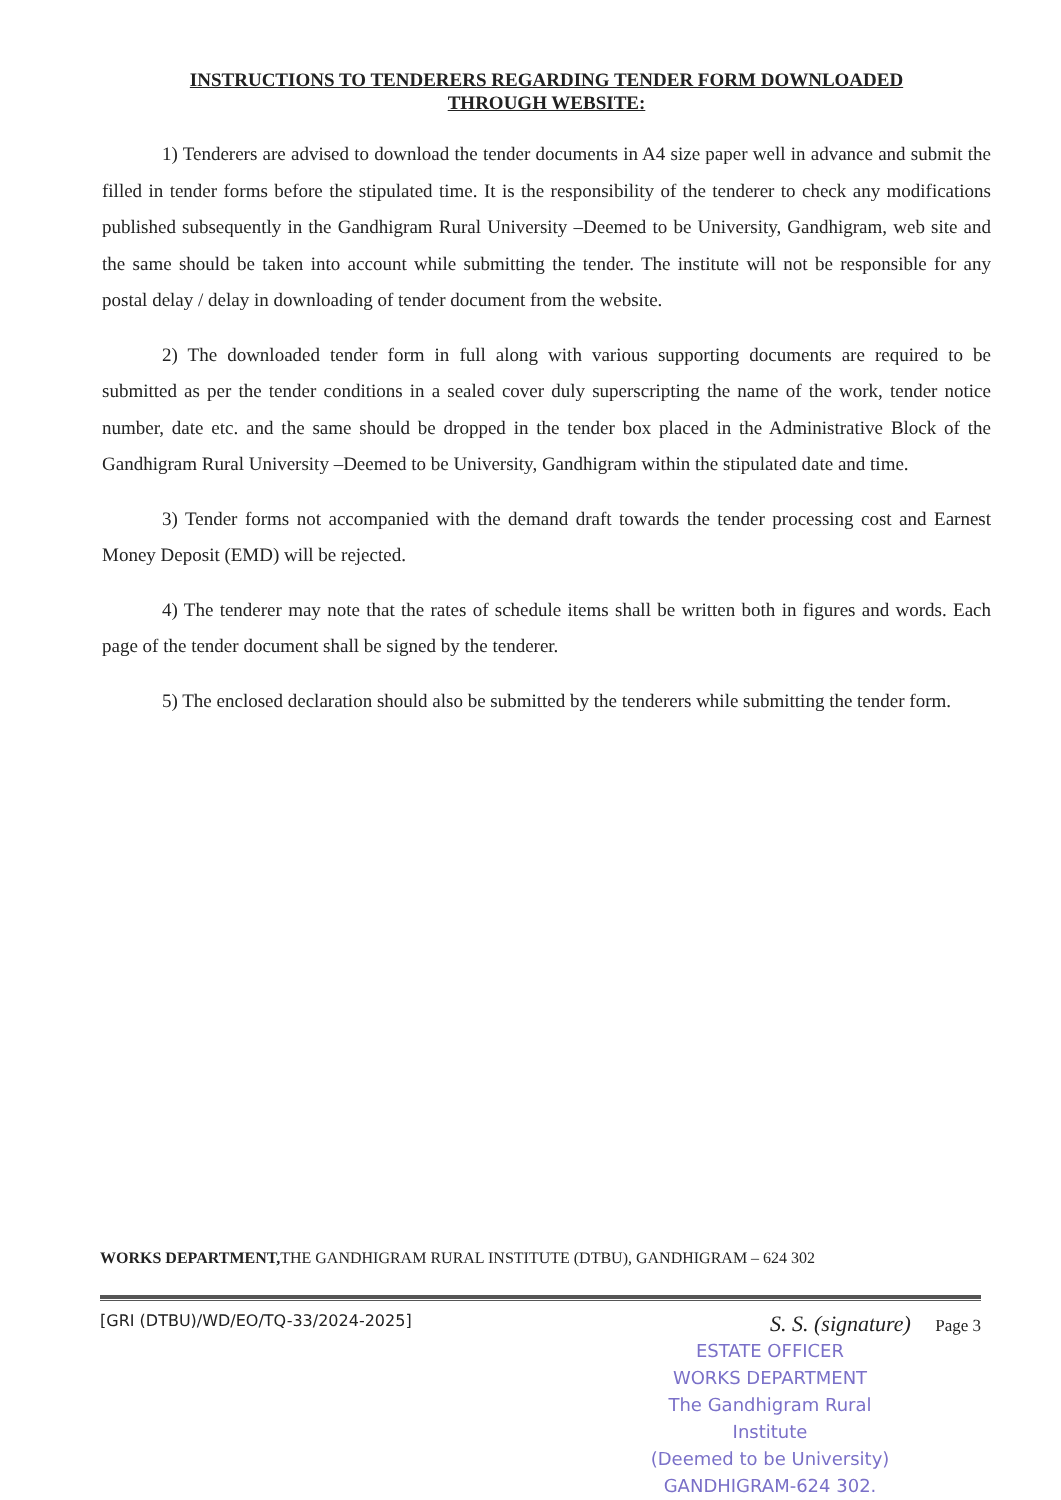INSTRUCTIONS TO TENDERERS REGARDING TENDER FORM DOWNLOADED
THROUGH WEBSITE:
1) Tenderers are advised to download the tender documents in A4 size paper well in advance and submit the filled in tender forms before the stipulated time. It is the responsibility of the tenderer to check any modifications published subsequently in the Gandhigram Rural University –Deemed to be University, Gandhigram, web site and the same should be taken into account while submitting the tender. The institute will not be responsible for any postal delay / delay in downloading of tender document from the website.
2) The downloaded tender form in full along with various supporting documents are required to be submitted as per the tender conditions in a sealed cover duly superscripting the name of the work, tender notice number, date etc. and the same should be dropped in the tender box placed in the Administrative Block of the Gandhigram Rural University –Deemed to be University, Gandhigram within the stipulated date and time.
3) Tender forms not accompanied with the demand draft towards the tender processing cost and Earnest Money Deposit (EMD) will be rejected.
4) The tenderer may note that the rates of schedule items shall be written both in figures and words. Each page of the tender document shall be signed by the tenderer.
5) The enclosed declaration should also be submitted by the tenderers while submitting the tender form.
WORKS DEPARTMENT, THE GANDHIGRAM RURAL INSTITUTE (DTBU), GANDHIGRAM – 624 302
[GRI (DTBU)/WD/EO/TQ-33/2024-2025] S. S. (signature) Page 3
ESTATE OFFICER
WORKS DEPARTMENT
The Gandhigram Rural Institute
(Deemed to be University)
GANDHIGRAM-624 302.